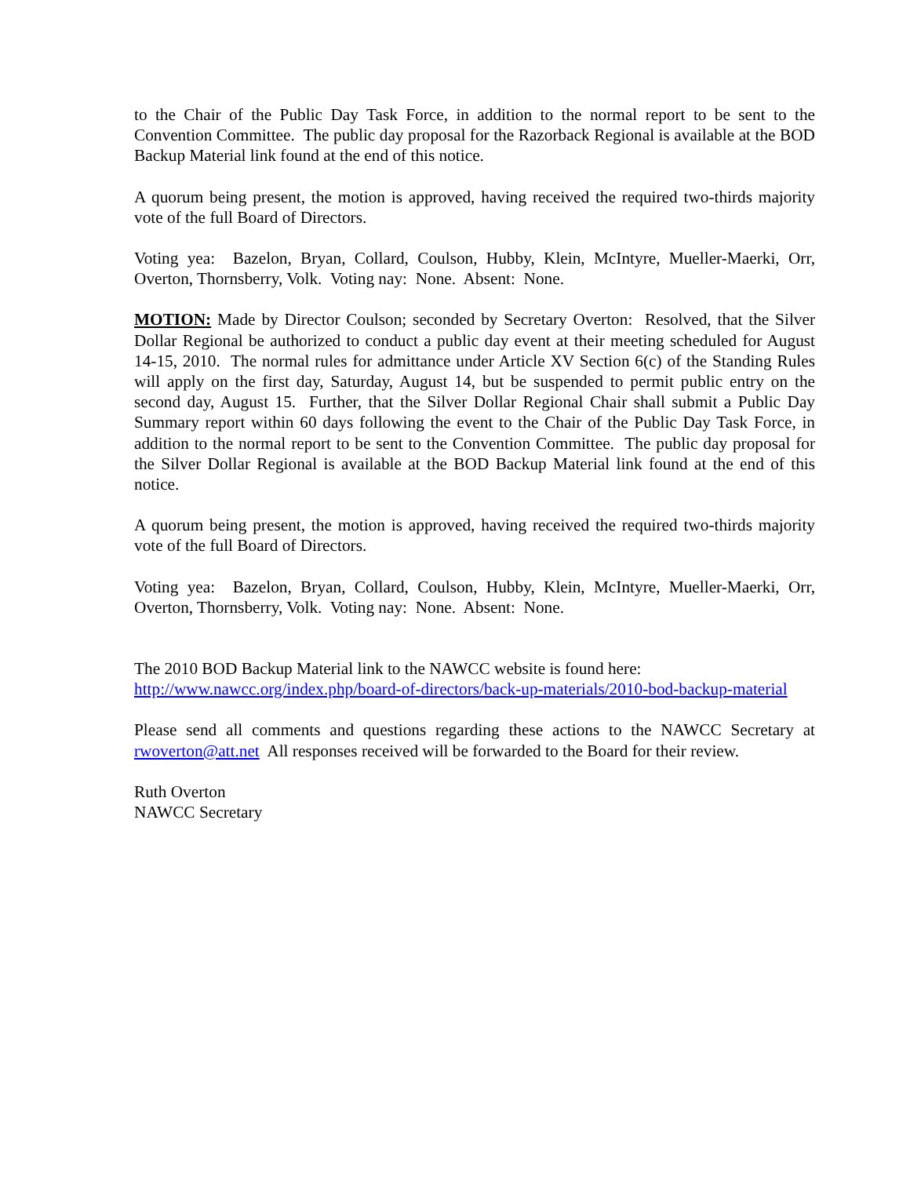to the Chair of the Public Day Task Force, in addition to the normal report to be sent to the Convention Committee. The public day proposal for the Razorback Regional is available at the BOD Backup Material link found at the end of this notice.
A quorum being present, the motion is approved, having received the required two-thirds majority vote of the full Board of Directors.
Voting yea: Bazelon, Bryan, Collard, Coulson, Hubby, Klein, McIntyre, Mueller-Maerki, Orr, Overton, Thornsberry, Volk. Voting nay: None. Absent: None.
MOTION: Made by Director Coulson; seconded by Secretary Overton: Resolved, that the Silver Dollar Regional be authorized to conduct a public day event at their meeting scheduled for August 14-15, 2010. The normal rules for admittance under Article XV Section 6(c) of the Standing Rules will apply on the first day, Saturday, August 14, but be suspended to permit public entry on the second day, August 15. Further, that the Silver Dollar Regional Chair shall submit a Public Day Summary report within 60 days following the event to the Chair of the Public Day Task Force, in addition to the normal report to be sent to the Convention Committee. The public day proposal for the Silver Dollar Regional is available at the BOD Backup Material link found at the end of this notice.
A quorum being present, the motion is approved, having received the required two-thirds majority vote of the full Board of Directors.
Voting yea: Bazelon, Bryan, Collard, Coulson, Hubby, Klein, McIntyre, Mueller-Maerki, Orr, Overton, Thornsberry, Volk. Voting nay: None. Absent: None.
The 2010 BOD Backup Material link to the NAWCC website is found here:
http://www.nawcc.org/index.php/board-of-directors/back-up-materials/2010-bod-backup-material
Please send all comments and questions regarding these actions to the NAWCC Secretary at rwoverton@att.net All responses received will be forwarded to the Board for their review.
Ruth Overton
NAWCC Secretary